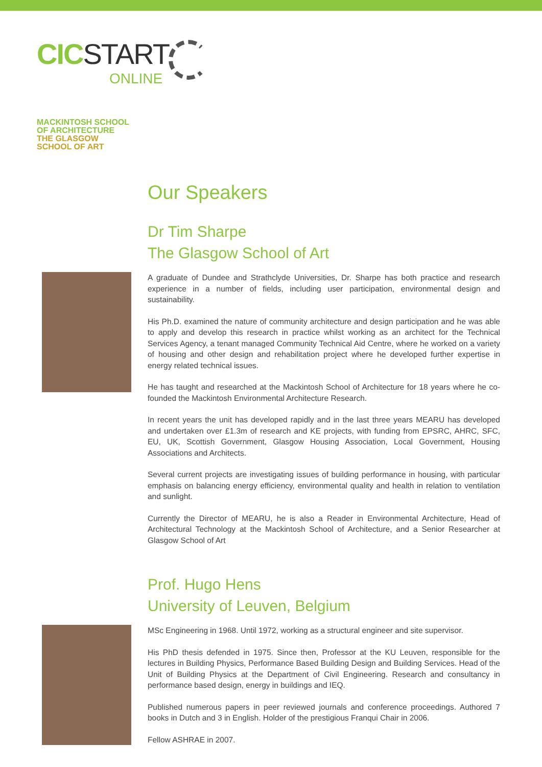CIC START
ONLINE
MACKINTOSH SCHOOL
OF ARCHITECTURE
THE GLASGOW
SCHOOL OF ART
Our Speakers
Dr Tim Sharpe
The Glasgow School of Art
A graduate of Dundee and Strathclyde Universities, Dr. Sharpe has both practice and research experience in a number of fields, including user participation, environmental design and sustainability.
His Ph.D. examined the nature of community architecture and design participation and he was able to apply and develop this research in practice whilst working as an architect for the Technical Services Agency, a tenant managed Community Technical Aid Centre, where he worked on a variety of housing and other design and rehabilitation project where he developed further expertise in energy related technical issues.
He has taught and researched at the Mackintosh School of Architecture for 18 years where he co-founded the Mackintosh Environmental Architecture Research.
In recent years the unit has developed rapidly and in the last three years MEARU has developed and undertaken over £1.3m of research and KE projects, with funding from EPSRC, AHRC, SFC, EU, UK, Scottish Government, Glasgow Housing Association, Local Government, Housing Associations and Architects.
Several current projects are investigating issues of building performance in housing, with particular emphasis on balancing energy efficiency, environmental quality and health in relation to ventilation and sunlight.
Currently the Director of MEARU, he is also a Reader in Environmental Architecture, Head of Architectural Technology at the Mackintosh School of Architecture, and a Senior Researcher at Glasgow School of Art
Prof. Hugo Hens
University of Leuven, Belgium
MSc Engineering in 1968. Until 1972, working as a structural engineer and site supervisor.
His PhD thesis defended in 1975. Since then, Professor at the KU Leuven, responsible for the lectures in Building Physics, Performance Based Building Design and Building Services. Head of the Unit of Building Physics at the Department of Civil Engineering. Research and consultancy in performance based design, energy in buildings and IEQ.
Published numerous papers in peer reviewed journals and conference proceedings. Authored 7 books in Dutch and 3 in English. Holder of the prestigious Franqui Chair in 2006.
Fellow ASHRAE in 2007.